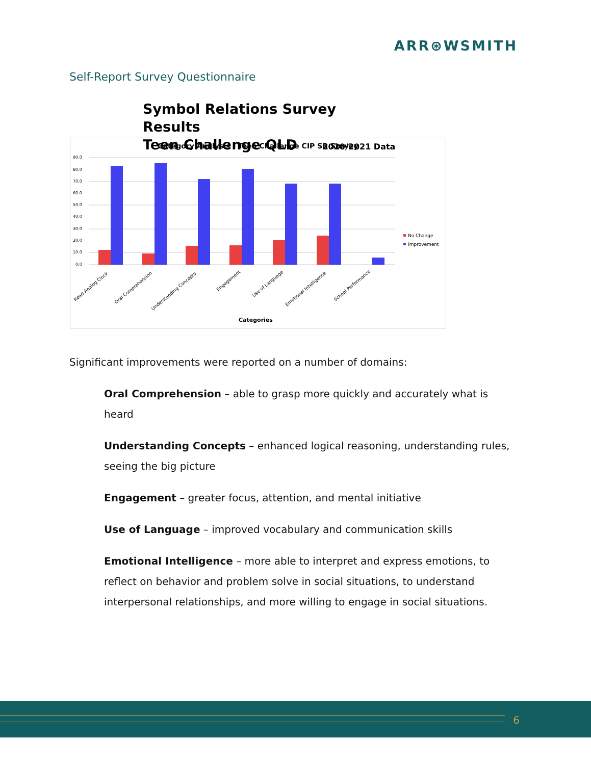ARR⊛WSMITH
Self-Report Survey Questionnaire
Symbol Relations Survey Results
Teen Challenge QLD 2020/2021 Data
Category Analysis - Teen Challenge CIP SR Survey
90.0
80.0
70.0
60.0
50.0
40.0
30.0
20.0
10.0
0.0
Read Analog Clock
Oral Comprehension
Understanding Concepts
Engagement
Use of Language
Emotional Intelligence
School Performance
Categories
No Change
Improvement
Significant improvements were reported on a number of domains:
Oral Comprehension – able to grasp more quickly and accurately what is heard
Understanding Concepts – enhanced logical reasoning, understanding rules, seeing the big picture
Engagement – greater focus, attention, and mental initiative
Use of Language – improved vocabulary and communication skills
Emotional Intelligence – more able to interpret and express emotions, to reflect on behavior and problem solve in social situations, to understand interpersonal relationships, and more willing to engage in social situations.
6